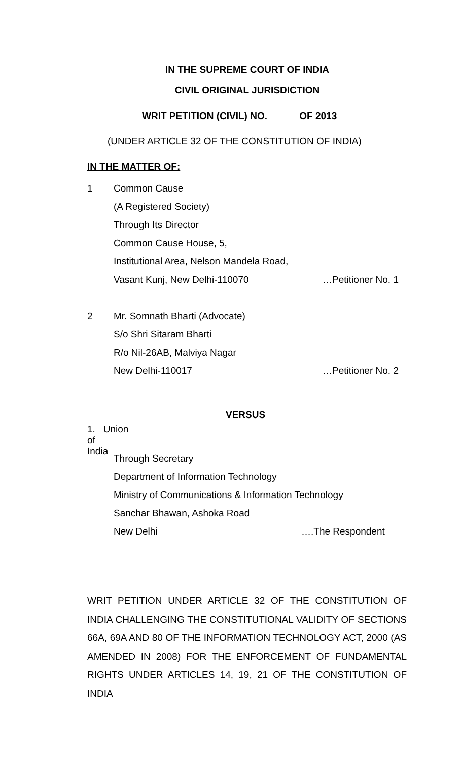IN THE SUPREME COURT OF INDIA
CIVIL ORIGINAL JURISDICTION
WRIT PETITION (CIVIL) NO. OF 2013
(UNDER ARTICLE 32 OF THE CONSTITUTION OF INDIA)
IN THE MATTER OF:
1 Common Cause
(A Registered Society)
Through Its Director
Common Cause House, 5,
Institutional Area, Nelson Mandela Road,
Vasant Kunj, New Delhi-110070 …Petitioner No. 1
2 Mr. Somnath Bharti (Advocate)
S/o Shri Sitaram Bharti
R/o Nil-26AB, Malviya Nagar
New Delhi-110017 …Petitioner No. 2
VERSUS
1. Union of India
Through Secretary
Department of Information Technology
Ministry of Communications & Information Technology
Sanchar Bhawan, Ashoka Road
New Delhi ….The Respondent
WRIT PETITION UNDER ARTICLE 32 OF THE CONSTITUTION OF INDIA CHALLENGING THE CONSTITUTIONAL VALIDITY OF SECTIONS 66A, 69A AND 80 OF THE INFORMATION TECHNOLOGY ACT, 2000 (AS AMENDED IN 2008) FOR THE ENFORCEMENT OF FUNDAMENTAL RIGHTS UNDER ARTICLES 14, 19, 21 OF THE CONSTITUTION OF INDIA